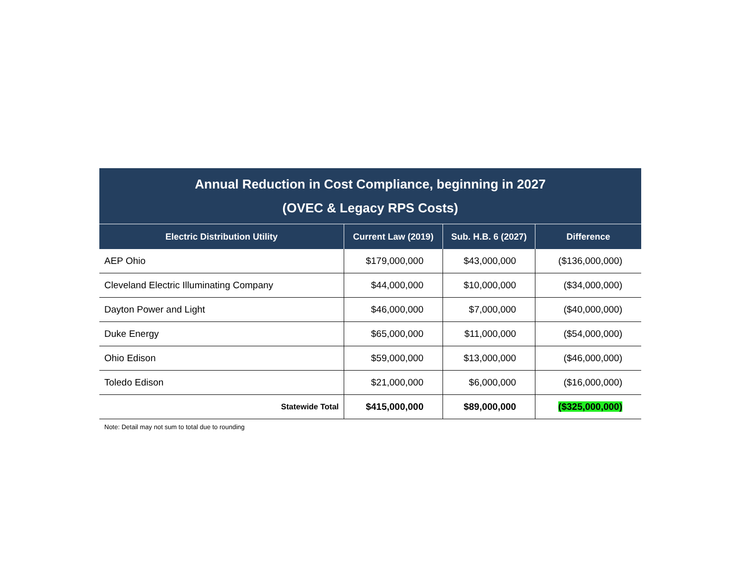Annual Reduction in Cost Compliance, beginning in 2027
(OVEC & Legacy RPS Costs)
| Electric Distribution Utility | Current Law (2019) | Sub. H.B. 6 (2027) | Difference |
| --- | --- | --- | --- |
| AEP Ohio | $179,000,000 | $43,000,000 | ($136,000,000) |
| Cleveland Electric Illuminating Company | $44,000,000 | $10,000,000 | ($34,000,000) |
| Dayton Power and Light | $46,000,000 | $7,000,000 | ($40,000,000) |
| Duke Energy | $65,000,000 | $11,000,000 | ($54,000,000) |
| Ohio Edison | $59,000,000 | $13,000,000 | ($46,000,000) |
| Toledo Edison | $21,000,000 | $6,000,000 | ($16,000,000) |
| Statewide Total | $415,000,000 | $89,000,000 | ($325,000,000) |
Note: Detail may not sum to total due to rounding